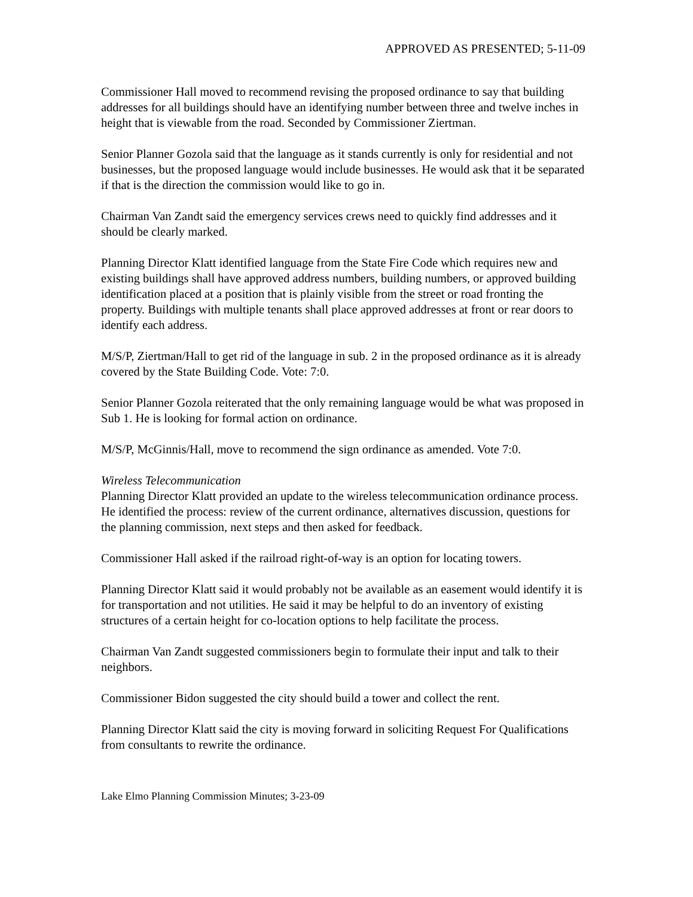APPROVED AS PRESENTED; 5-11-09
Commissioner Hall moved to recommend revising the proposed ordinance to say that building addresses for all buildings should have an identifying number between three and twelve inches in height that is viewable from the road. Seconded by Commissioner Ziertman.
Senior Planner Gozola said that the language as it stands currently is only for residential and not businesses, but the proposed language would include businesses. He would ask that it be separated if that is the direction the commission would like to go in.
Chairman Van Zandt said the emergency services crews need to quickly find addresses and it should be clearly marked.
Planning Director Klatt identified language from the State Fire Code which requires new and existing buildings shall have approved address numbers, building numbers, or approved building identification placed at a position that is plainly visible from the street or road fronting the property. Buildings with multiple tenants shall place approved addresses at front or rear doors to identify each address.
M/S/P, Ziertman/Hall to get rid of the language in sub. 2 in the proposed ordinance as it is already covered by the State Building Code. Vote: 7:0.
Senior Planner Gozola reiterated that the only remaining language would be what was proposed in Sub 1. He is looking for formal action on ordinance.
M/S/P, McGinnis/Hall, move to recommend the sign ordinance as amended. Vote 7:0.
Wireless Telecommunication
Planning Director Klatt provided an update to the wireless telecommunication ordinance process. He identified the process: review of the current ordinance, alternatives discussion, questions for the planning commission, next steps and then asked for feedback.
Commissioner Hall asked if the railroad right-of-way is an option for locating towers.
Planning Director Klatt said it would probably not be available as an easement would identify it is for transportation and not utilities. He said it may be helpful to do an inventory of existing structures of a certain height for co-location options to help facilitate the process.
Chairman Van Zandt suggested commissioners begin to formulate their input and talk to their neighbors.
Commissioner Bidon suggested the city should build a tower and collect the rent.
Planning Director Klatt said the city is moving forward in soliciting Request For Qualifications from consultants to rewrite the ordinance.
Lake Elmo Planning Commission Minutes; 3-23-09